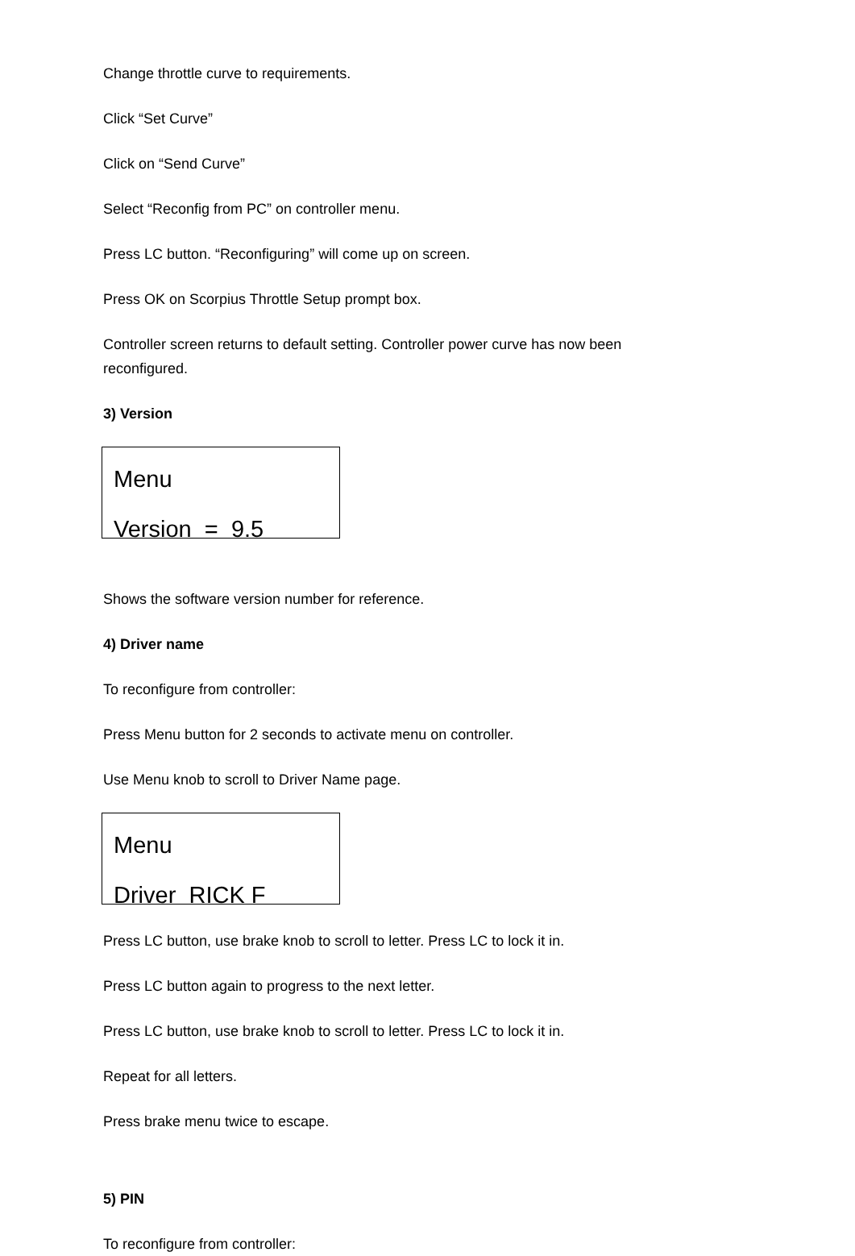Change throttle curve to requirements.
Click “Set Curve”
Click on “Send Curve”
Select “Reconfig from PC” on controller menu.
Press LC button. “Reconfiguring” will come up on screen.
Press OK on Scorpius Throttle Setup prompt box.
Controller screen returns to default setting. Controller power curve has now been reconfigured.
3) Version
Menu
Version = 9.5
Shows the software version number for reference.
4) Driver name
To reconfigure from controller:
Press Menu button for 2 seconds to activate menu on controller.
Use Menu knob to scroll to Driver Name page.
Menu
Driver RICK F
Press LC button, use brake knob to scroll to letter. Press LC to lock it in.
Press LC button again to progress to the next letter.
Press LC button, use brake knob to scroll to letter. Press LC to lock it in.
Repeat for all letters.
Press brake menu twice to escape.
5) PIN
To reconfigure from controller: